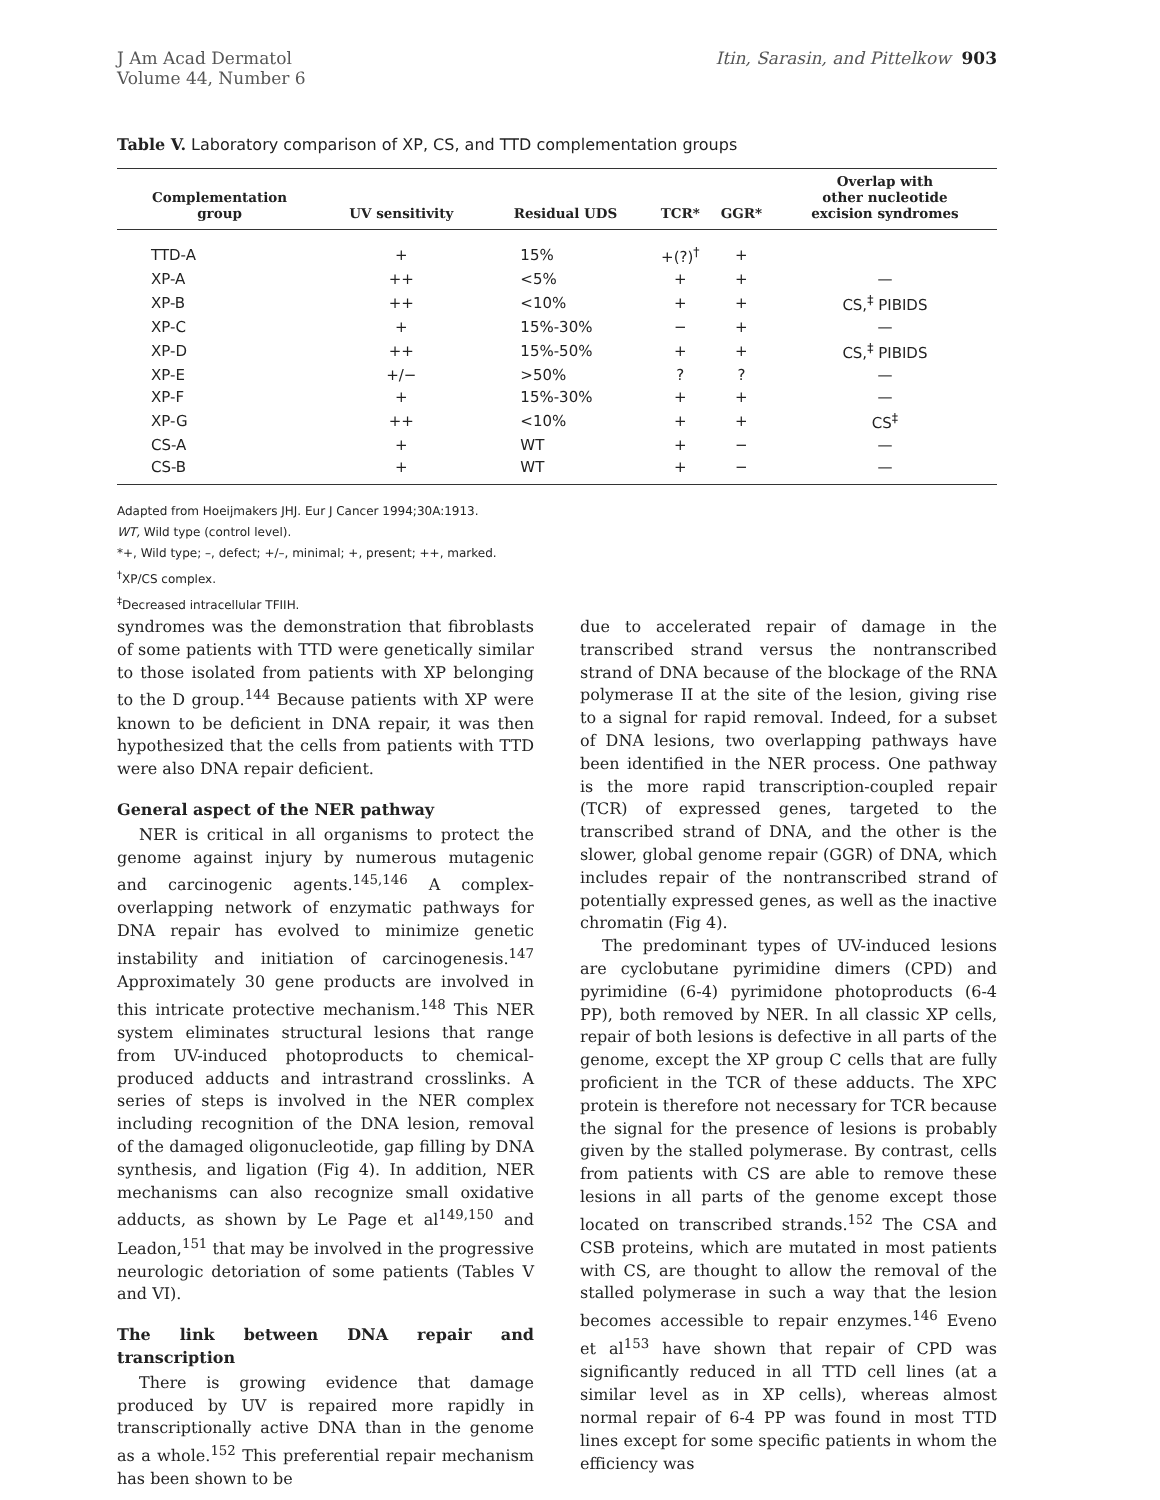J Am Acad Dermatol
Volume 44, Number 6
Itin, Sarasin, and Pittelkow 903
Table V. Laboratory comparison of XP, CS, and TTD complementation groups
| Complementation group | UV sensitivity | Residual UDS | TCR* | GGR* | Overlap with other nucleotide excision syndromes |
| --- | --- | --- | --- | --- | --- |
| TTD-A | + | 15% | +(?)<sup>†</sup> | + | |
| XP-A | ++ | <5% | + | + | — |
| XP-B | ++ | <10% | + | + | CS,<sup>‡</sup> PIBIDS |
| XP-C | + | 15%-30% | − | + | — |
| XP-D | ++ | 15%-50% | + | + | CS,<sup>‡</sup> PIBIDS |
| XP-E | +/− | >50% | ? | ? | — |
| XP-F | + | 15%-30% | + | + | — |
| XP-G | ++ | <10% | + | + | CS<sup>‡</sup> |
| CS-A | + | WT | + | − | — |
| CS-B | + | WT | + | − | — |
Adapted from Hoeijmakers JHJ. Eur J Cancer 1994;30A:1913.
WT, Wild type (control level).
*+, Wild type; –, defect; +/–, minimal; +, present; ++, marked.
<sup>†</sup> XP/CS complex.
<sup>‡</sup> Decreased intracellular TFIIH.
syndromes was the demonstration that fibroblasts of some patients with TTD were genetically similar to those isolated from patients with XP belonging to the D group.<sup>144</sup> Because patients with XP were known to be deficient in DNA repair, it was then hypothesized that the cells from patients with TTD were also DNA repair deficient.
General aspect of the NER pathway
NER is critical in all organisms to protect the genome against injury by numerous mutagenic and carcinogenic agents.<sup>145,146</sup> A complex-overlapping network of enzymatic pathways for DNA repair has evolved to minimize genetic instability and initiation of carcinogenesis.<sup>147</sup> Approximately 30 gene products are involved in this intricate protective mechanism.<sup>148</sup> This NER system eliminates structural lesions that range from UV-induced photoproducts to chemical-produced adducts and intrastrand crosslinks. A series of steps is involved in the NER complex including recognition of the DNA lesion, removal of the damaged oligonucleotide, gap filling by DNA synthesis, and ligation (Fig 4). In addition, NER mechanisms can also recognize small oxidative adducts, as shown by Le Page et al<sup>149,150</sup> and Leadon,<sup>151</sup> that may be involved in the progressive neurologic detoriation of some patients (Tables V and VI).
The link between DNA repair and transcription
There is growing evidence that damage produced by UV is repaired more rapidly in transcriptionally active DNA than in the genome as a whole.<sup>152</sup> This preferential repair mechanism has been shown to be
due to accelerated repair of damage in the transcribed strand versus the nontranscribed strand of DNA because of the blockage of the RNA polymerase II at the site of the lesion, giving rise to a signal for rapid removal. Indeed, for a subset of DNA lesions, two overlapping pathways have been identified in the NER process. One pathway is the more rapid transcription-coupled repair (TCR) of expressed genes, targeted to the transcribed strand of DNA, and the other is the slower, global genome repair (GGR) of DNA, which includes repair of the nontranscribed strand of potentially expressed genes, as well as the inactive chromatin (Fig 4).
The predominant types of UV-induced lesions are cyclobutane pyrimidine dimers (CPD) and pyrimidine (6-4) pyrimidone photoproducts (6-4 PP), both removed by NER. In all classic XP cells, repair of both lesions is defective in all parts of the genome, except the XP group C cells that are fully proficient in the TCR of these adducts. The XPC protein is therefore not necessary for TCR because the signal for the presence of lesions is probably given by the stalled polymerase. By contrast, cells from patients with CS are able to remove these lesions in all parts of the genome except those located on transcribed strands.<sup>152</sup> The CSA and CSB proteins, which are mutated in most patients with CS, are thought to allow the removal of the stalled polymerase in such a way that the lesion becomes accessible to repair enzymes.<sup>146</sup> Eveno et al<sup>153</sup> have shown that repair of CPD was significantly reduced in all TTD cell lines (at a similar level as in XP cells), whereas almost normal repair of 6-4 PP was found in most TTD lines except for some specific patients in whom the efficiency was